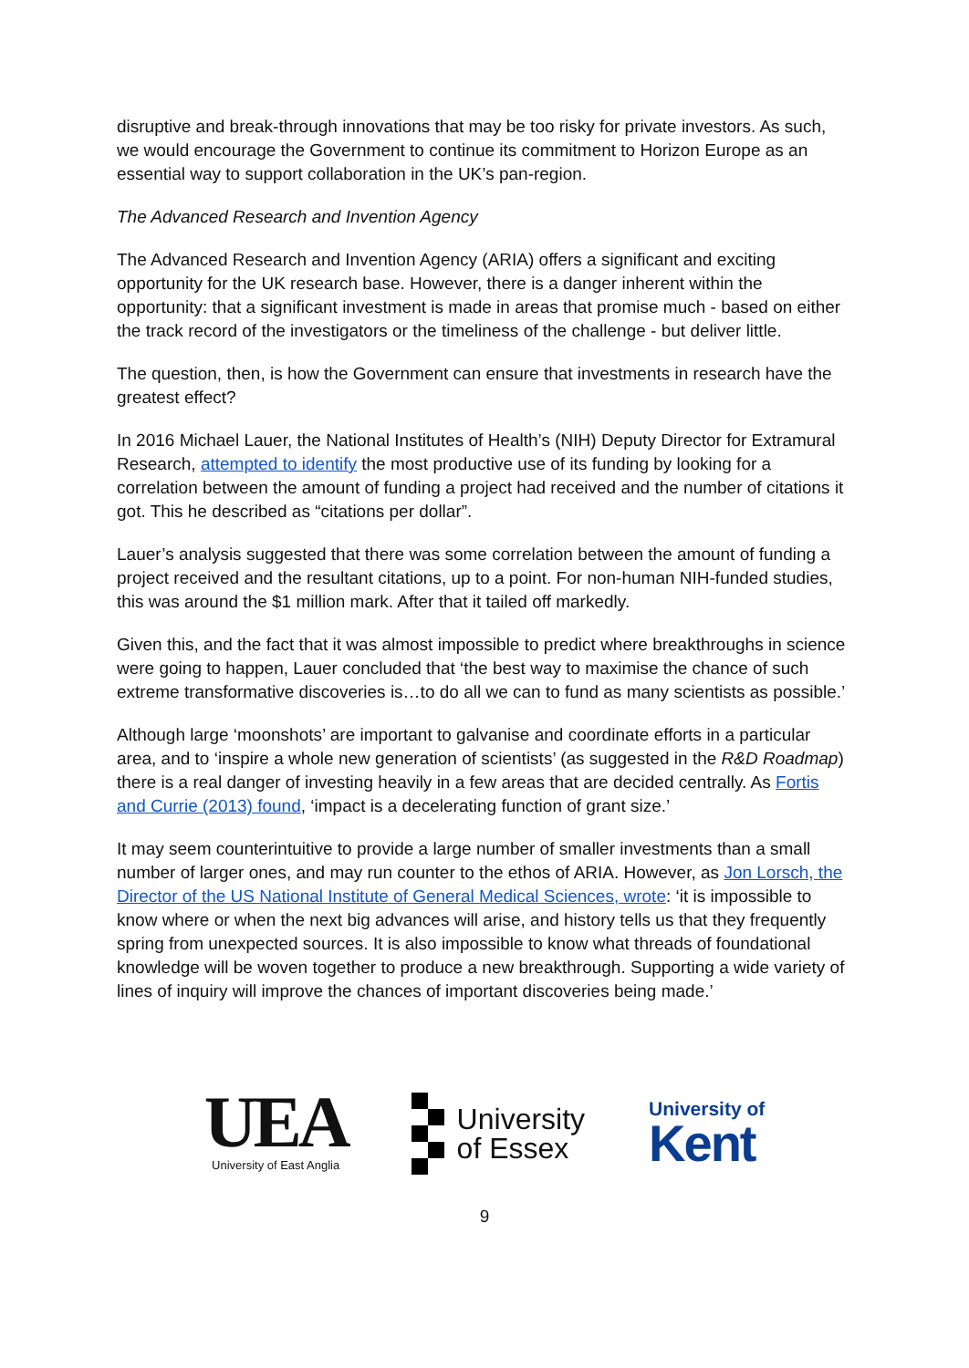disruptive and break-through innovations that may be too risky for private investors. As such, we would encourage the Government to continue its commitment to Horizon Europe as an essential way to support collaboration in the UK’s pan-region.
The Advanced Research and Invention Agency
The Advanced Research and Invention Agency (ARIA) offers a significant and exciting opportunity for the UK research base. However, there is a danger inherent within the opportunity: that a significant investment is made in areas that promise much - based on either the track record of the investigators or the timeliness of the challenge - but deliver little.
The question, then, is how the Government can ensure that investments in research have the greatest effect?
In 2016 Michael Lauer, the National Institutes of Health’s (NIH) Deputy Director for Extramural Research, attempted to identify the most productive use of its funding by looking for a correlation between the amount of funding a project had received and the number of citations it got. This he described as “citations per dollar”.
Lauer’s analysis suggested that there was some correlation between the amount of funding a project received and the resultant citations, up to a point. For non-human NIH-funded studies, this was around the $1 million mark. After that it tailed off markedly.
Given this, and the fact that it was almost impossible to predict where breakthroughs in science were going to happen, Lauer concluded that ‘the best way to maximise the chance of such extreme transformative discoveries is…to do all we can to fund as many scientists as possible.’
Although large ‘moonshots’ are important to galvanise and coordinate efforts in a particular area, and to ‘inspire a whole new generation of scientists’ (as suggested in the R&D Roadmap) there is a real danger of investing heavily in a few areas that are decided centrally. As Fortis and Currie (2013) found, ‘impact is a decelerating function of grant size.’
It may seem counterintuitive to provide a large number of smaller investments than a small number of larger ones, and may run counter to the ethos of ARIA. However, as Jon Lorsch, the Director of the US National Institute of General Medical Sciences, wrote: ‘it is impossible to know where or when the next big advances will arise, and history tells us that they frequently spring from unexpected sources. It is also impossible to know what threads of foundational knowledge will be woven together to produce a new breakthrough. Supporting a wide variety of lines of inquiry will improve the chances of important discoveries being made.’
UEA
University of East Anglia
University
of Essex
University of
Kent
9